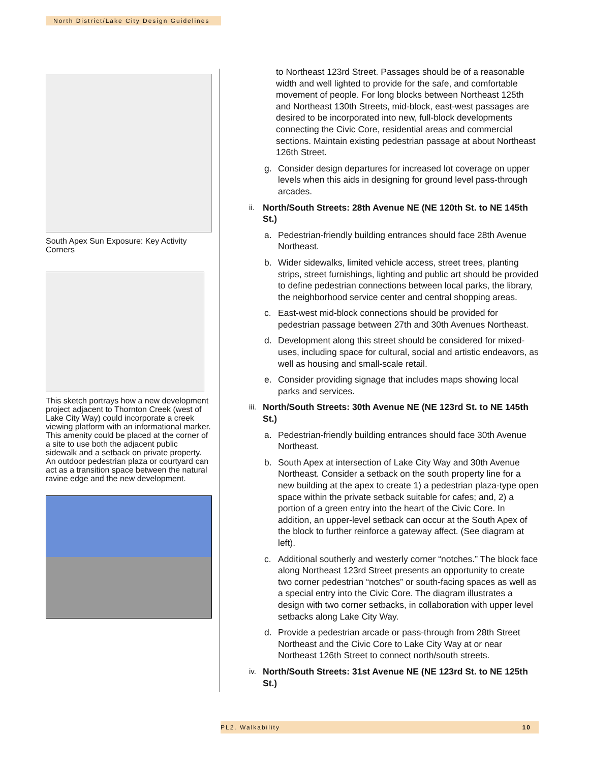North District/Lake City Design Guidelines
South Apex Sun Exposure: Key Activity Corners
This sketch portrays how a new development project adjacent to Thornton Creek (west of Lake City Way) could incorporate a creek viewing platform with an informational marker. This amenity could be placed at the corner of a site to use both the adjacent public sidewalk and a setback on private property. An outdoor pedestrian plaza or courtyard can act as a transition space between the natural ravine edge and the new development.
to Northeast 123rd Street. Passages should be of a reasonable width and well lighted to provide for the safe, and comfortable movement of people. For long blocks between Northeast 125th and Northeast 130th Streets, mid-block, east-west passages are desired to be incorporated into new, full-block developments connecting the Civic Core, residential areas and commercial sections. Maintain existing pedestrian passage at about Northeast 126th Street.
g. Consider design departures for increased lot coverage on upper levels when this aids in designing for ground level pass-through arcades.
ii. North/South Streets: 28th Avenue NE (NE 120th St. to NE 145th St.)
a. Pedestrian-friendly building entrances should face 28th Avenue Northeast.
b. Wider sidewalks, limited vehicle access, street trees, planting strips, street furnishings, lighting and public art should be provided to define pedestrian connections between local parks, the library, the neighborhood service center and central shopping areas.
c. East-west mid-block connections should be provided for pedestrian passage between 27th and 30th Avenues Northeast.
d. Development along this street should be considered for mixed-uses, including space for cultural, social and artistic endeavors, as well as housing and small-scale retail.
e. Consider providing signage that includes maps showing local parks and services.
iii. North/South Streets: 30th Avenue NE (NE 123rd St. to NE 145th St.)
a. Pedestrian-friendly building entrances should face 30th Avenue Northeast.
b. South Apex at intersection of Lake City Way and 30th Avenue Northeast. Consider a setback on the south property line for a new building at the apex to create 1) a pedestrian plaza-type open space within the private setback suitable for cafes; and, 2) a portion of a green entry into the heart of the Civic Core. In addition, an upper-level setback can occur at the South Apex of the block to further reinforce a gateway affect. (See diagram at left).
c. Additional southerly and westerly corner “notches.” The block face along Northeast 123rd Street presents an opportunity to create two corner pedestrian “notches” or south-facing spaces as well as a special entry into the Civic Core. The diagram illustrates a design with two corner setbacks, in collaboration with upper level setbacks along Lake City Way.
d. Provide a pedestrian arcade or pass-through from 28th Street Northeast and the Civic Core to Lake City Way at or near Northeast 126th Street to connect north/south streets.
iv. North/South Streets: 31st Avenue NE (NE 123rd St. to NE 125th St.)
PL2. Walkability 10